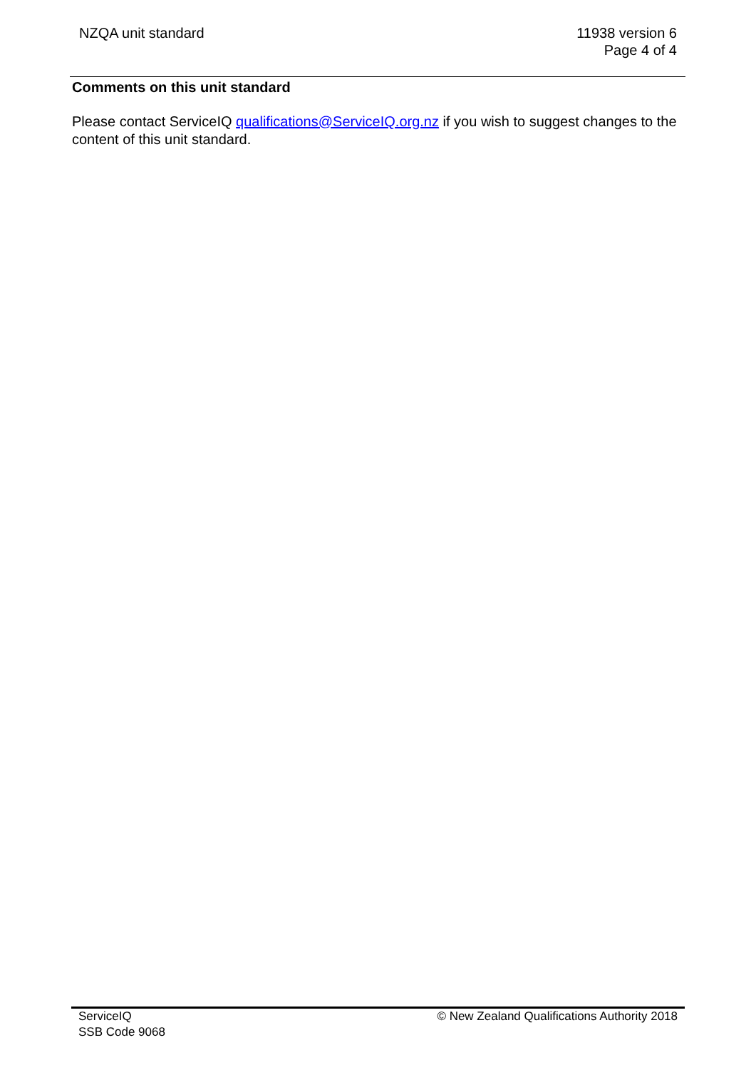NZQA unit standard 11938 version 6
Page 4 of 4
Comments on this unit standard
Please contact ServiceIQ qualifications@ServiceIQ.org.nz if you wish to suggest changes to the content of this unit standard.
ServiceIQ
SSB Code 9068
© New Zealand Qualifications Authority 2018